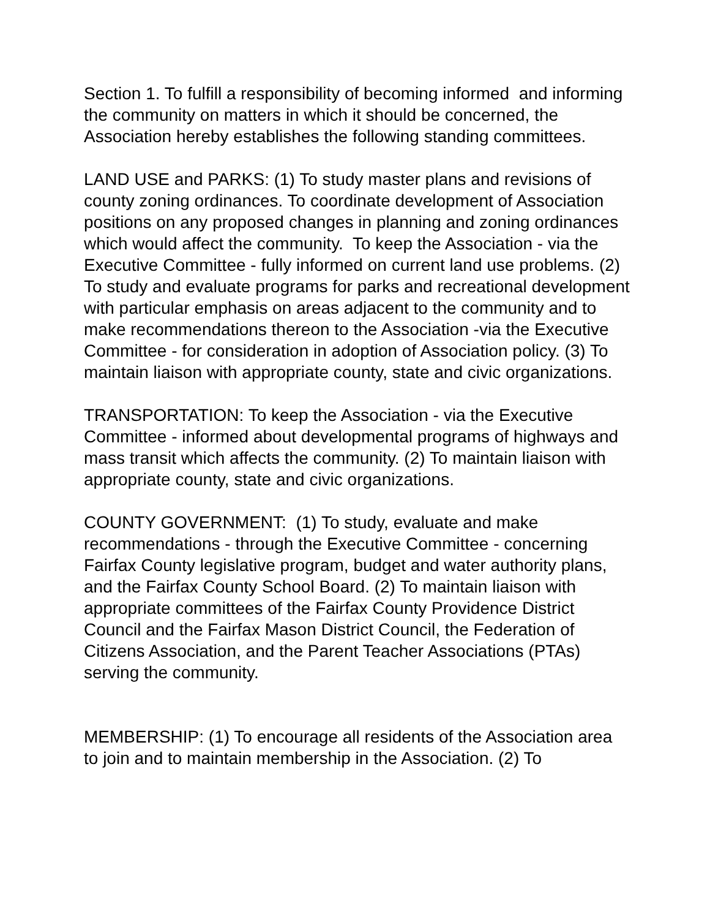Section 1. To fulfill a responsibility of becoming informed and informing the community on matters in which it should be concerned, the Association hereby establishes the following standing committees.
LAND USE and PARKS: (1) To study master plans and revisions of county zoning ordinances. To coordinate development of Association positions on any proposed changes in planning and zoning ordinances which would affect the community. To keep the Association - via the Executive Committee - fully informed on current land use problems. (2) To study and evaluate programs for parks and recreational development with particular emphasis on areas adjacent to the community and to make recommendations thereon to the Association -via the Executive Committee - for consideration in adoption of Association policy. (3) To maintain liaison with appropriate county, state and civic organizations.
TRANSPORTATION: To keep the Association - via the Executive Committee - informed about developmental programs of highways and mass transit which affects the community. (2) To maintain liaison with appropriate county, state and civic organizations.
COUNTY GOVERNMENT: (1) To study, evaluate and make recommendations - through the Executive Committee - concerning Fairfax County legislative program, budget and water authority plans, and the Fairfax County School Board. (2) To maintain liaison with appropriate committees of the Fairfax County Providence District Council and the Fairfax Mason District Council, the Federation of Citizens Association, and the Parent Teacher Associations (PTAs) serving the community.
MEMBERSHIP: (1) To encourage all residents of the Association area to join and to maintain membership in the Association. (2) To